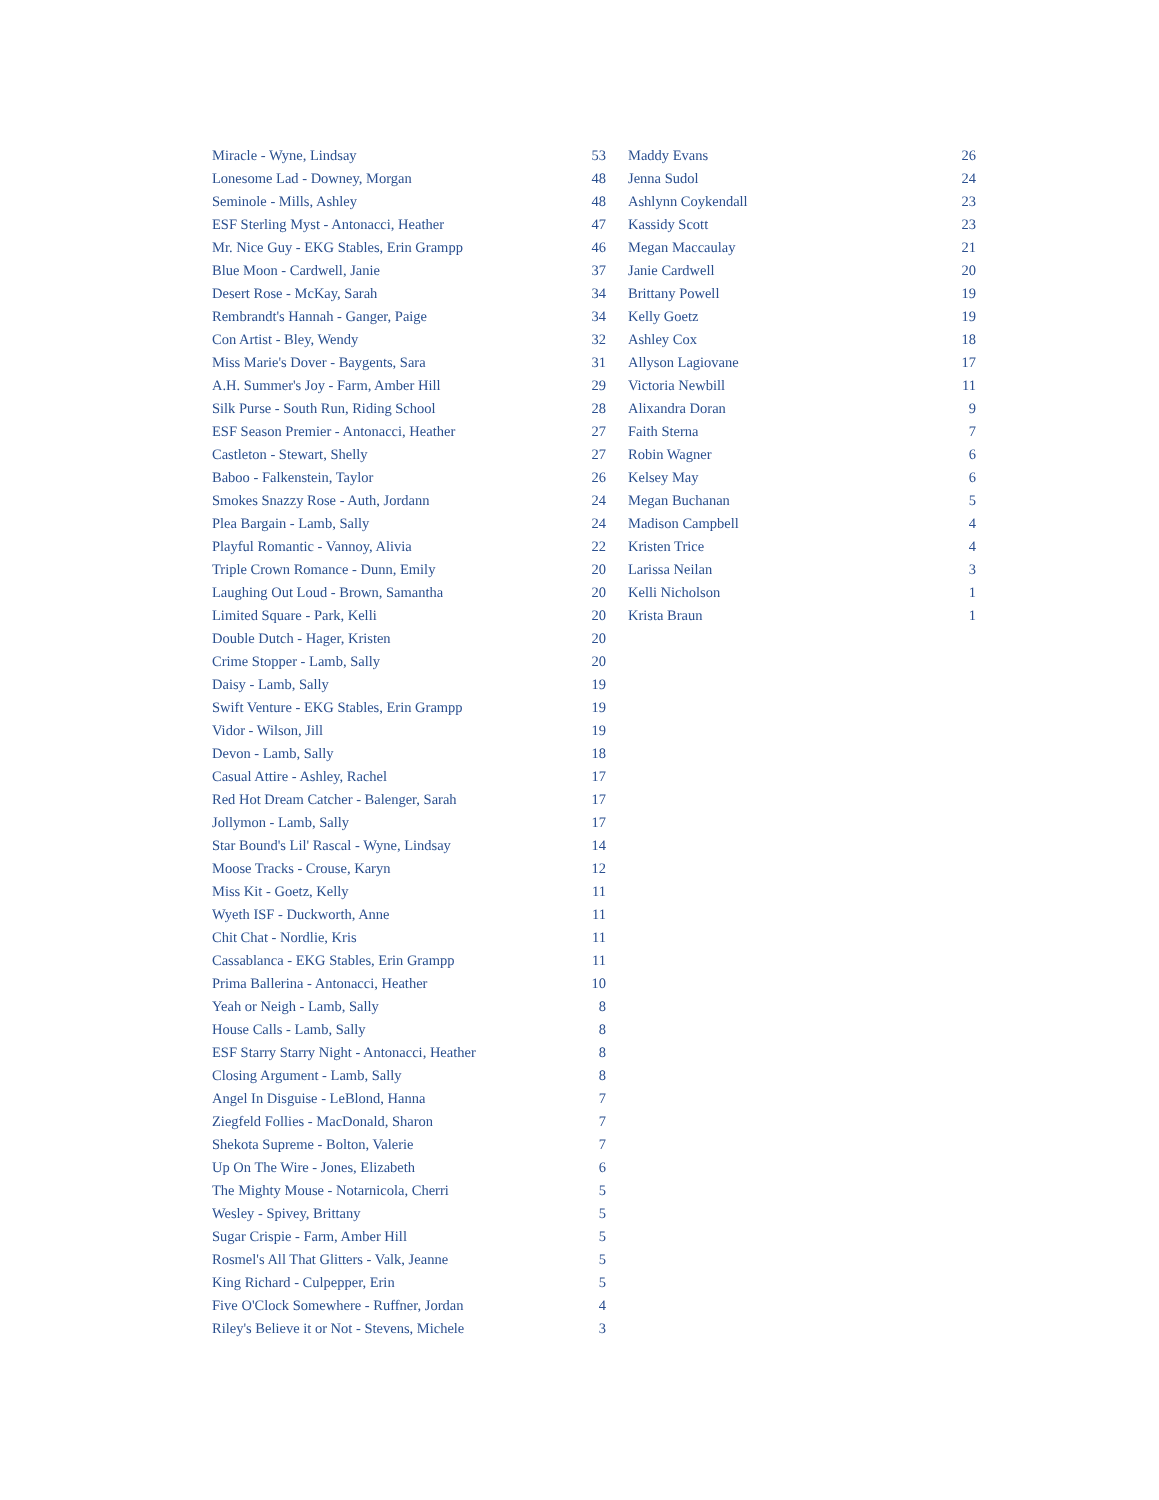| Miracle - Wyne, Lindsay | 53 |
| Lonesome Lad - Downey, Morgan | 48 |
| Seminole - Mills, Ashley | 48 |
| ESF Sterling Myst - Antonacci, Heather | 47 |
| Mr. Nice Guy - EKG Stables, Erin Grampp | 46 |
| Blue Moon - Cardwell, Janie | 37 |
| Desert Rose - McKay, Sarah | 34 |
| Rembrandt's Hannah - Ganger, Paige | 34 |
| Con Artist - Bley, Wendy | 32 |
| Miss Marie's Dover - Baygents, Sara | 31 |
| A.H. Summer's Joy - Farm, Amber Hill | 29 |
| Silk Purse - South Run, Riding School | 28 |
| ESF Season Premier - Antonacci, Heather | 27 |
| Castleton - Stewart, Shelly | 27 |
| Baboo - Falkenstein, Taylor | 26 |
| Smokes Snazzy Rose - Auth, Jordann | 24 |
| Plea Bargain - Lamb, Sally | 24 |
| Playful Romantic - Vannoy, Alivia | 22 |
| Triple Crown Romance - Dunn, Emily | 20 |
| Laughing Out Loud - Brown, Samantha | 20 |
| Limited Square - Park, Kelli | 20 |
| Double Dutch - Hager, Kristen | 20 |
| Crime Stopper - Lamb, Sally | 20 |
| Daisy - Lamb, Sally | 19 |
| Swift Venture - EKG Stables, Erin Grampp | 19 |
| Vidor - Wilson, Jill | 19 |
| Devon - Lamb, Sally | 18 |
| Casual Attire - Ashley, Rachel | 17 |
| Red Hot Dream Catcher - Balenger, Sarah | 17 |
| Jollymon - Lamb, Sally | 17 |
| Star Bound's Lil' Rascal - Wyne, Lindsay | 14 |
| Moose Tracks - Crouse, Karyn | 12 |
| Miss Kit - Goetz, Kelly | 11 |
| Wyeth ISF - Duckworth, Anne | 11 |
| Chit Chat - Nordlie, Kris | 11 |
| Cassablanca - EKG Stables, Erin Grampp | 11 |
| Prima Ballerina - Antonacci, Heather | 10 |
| Yeah or Neigh - Lamb, Sally | 8 |
| House Calls - Lamb, Sally | 8 |
| ESF Starry Starry Night - Antonacci, Heather | 8 |
| Closing Argument - Lamb, Sally | 8 |
| Angel In Disguise - LeBlond, Hanna | 7 |
| Ziegfeld Follies - MacDonald, Sharon | 7 |
| Shekota Supreme - Bolton, Valerie | 7 |
| Up On The Wire - Jones, Elizabeth | 6 |
| The Mighty Mouse - Notarnicola, Cherri | 5 |
| Wesley - Spivey, Brittany | 5 |
| Sugar Crispie - Farm, Amber Hill | 5 |
| Rosmel's All That Glitters - Valk, Jeanne | 5 |
| King Richard - Culpepper, Erin | 5 |
| Five O'Clock Somewhere - Ruffner, Jordan | 4 |
| Riley's Believe it or Not - Stevens, Michele | 3 |
| Maddy Evans | 26 |
| Jenna Sudol | 24 |
| Ashlynn Coykendall | 23 |
| Kassidy Scott | 23 |
| Megan Maccaulay | 21 |
| Janie Cardwell | 20 |
| Brittany Powell | 19 |
| Kelly Goetz | 19 |
| Ashley Cox | 18 |
| Allyson Lagiovane | 17 |
| Victoria Newbill | 11 |
| Alixandra Doran | 9 |
| Faith Sterna | 7 |
| Robin Wagner | 6 |
| Kelsey May | 6 |
| Megan Buchanan | 5 |
| Madison Campbell | 4 |
| Kristen Trice | 4 |
| Larissa Neilan | 3 |
| Kelli Nicholson | 1 |
| Krista Braun | 1 |